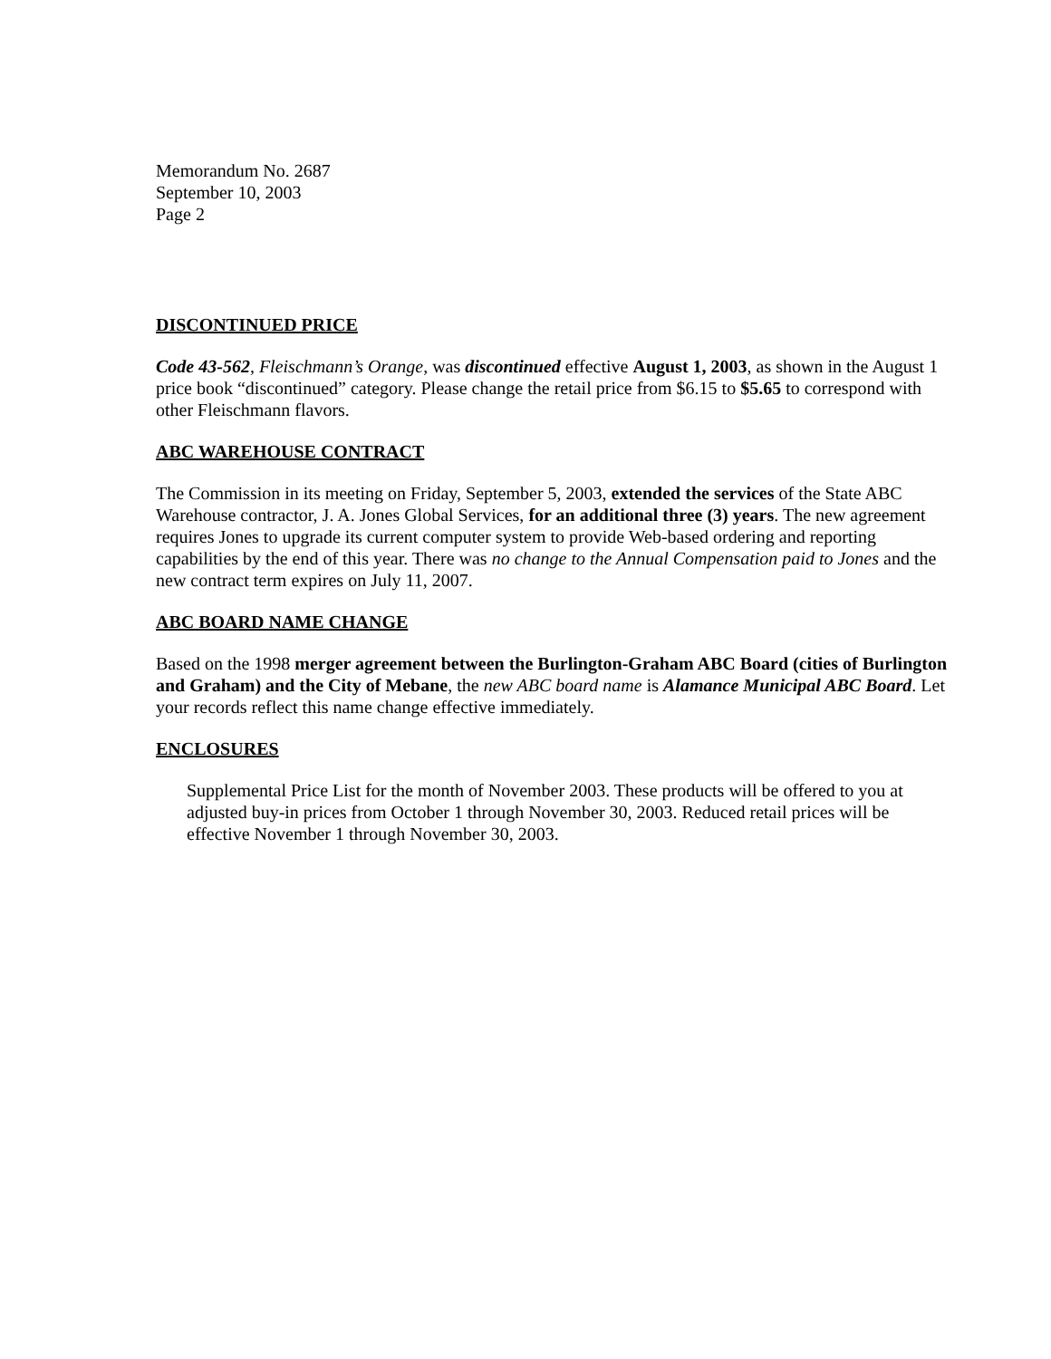Memorandum No. 2687
September 10, 2003
Page 2
DISCONTINUED PRICE
Code 43-562, Fleischmann’s Orange, was discontinued effective August 1, 2003, as shown in the August 1 price book “discontinued” category. Please change the retail price from $6.15 to $5.65 to correspond with other Fleischmann flavors.
ABC WAREHOUSE CONTRACT
The Commission in its meeting on Friday, September 5, 2003, extended the services of the State ABC Warehouse contractor, J. A. Jones Global Services, for an additional three (3) years. The new agreement requires Jones to upgrade its current computer system to provide Web-based ordering and reporting capabilities by the end of this year. There was no change to the Annual Compensation paid to Jones and the new contract term expires on July 11, 2007.
ABC BOARD NAME CHANGE
Based on the 1998 merger agreement between the Burlington-Graham ABC Board (cities of Burlington and Graham) and the City of Mebane, the new ABC board name is Alamance Municipal ABC Board. Let your records reflect this name change effective immediately.
ENCLOSURES
Supplemental Price List for the month of November 2003. These products will be offered to you at adjusted buy-in prices from October 1 through November 30, 2003. Reduced retail prices will be effective November 1 through November 30, 2003.